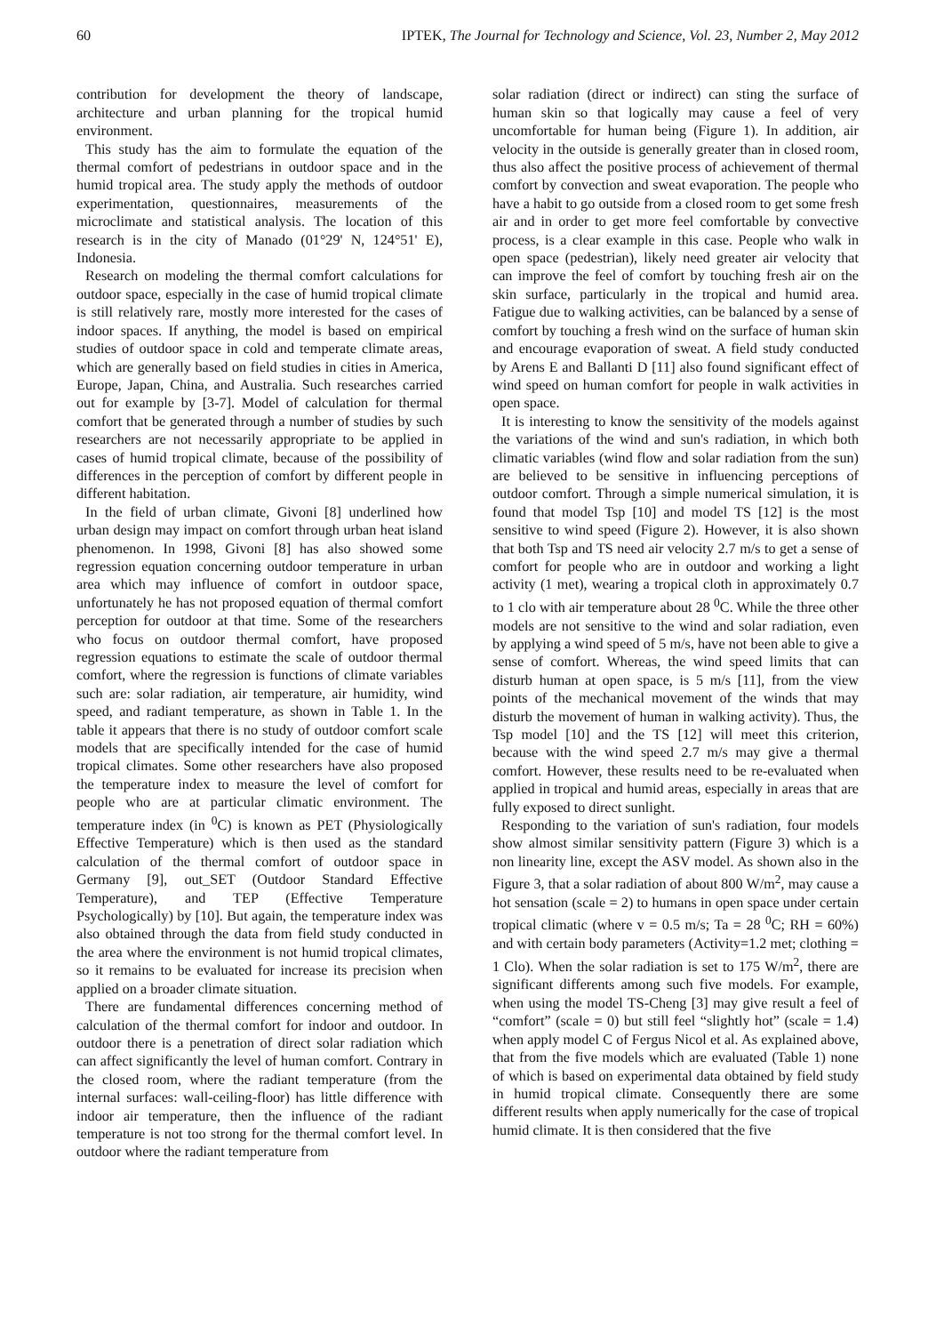60 IPTEK, The Journal for Technology and Science, Vol. 23, Number 2, May 2012
contribution for development the theory of landscape, architecture and urban planning for the tropical humid environment.
This study has the aim to formulate the equation of the thermal comfort of pedestrians in outdoor space and in the humid tropical area. The study apply the methods of outdoor experimentation, questionnaires, measurements of the microclimate and statistical analysis. The location of this research is in the city of Manado (01°29' N, 124°51' E), Indonesia.
Research on modeling the thermal comfort calculations for outdoor space, especially in the case of humid tropical climate is still relatively rare, mostly more interested for the cases of indoor spaces. If anything, the model is based on empirical studies of outdoor space in cold and temperate climate areas, which are generally based on field studies in cities in America, Europe, Japan, China, and Australia. Such researches carried out for example by [3-7]. Model of calculation for thermal comfort that be generated through a number of studies by such researchers are not necessarily appropriate to be applied in cases of humid tropical climate, because of the possibility of differences in the perception of comfort by different people in different habitation.
In the field of urban climate, Givoni [8] underlined how urban design may impact on comfort through urban heat island phenomenon. In 1998, Givoni [8] has also showed some regression equation concerning outdoor temperature in urban area which may influence of comfort in outdoor space, unfortunately he has not proposed equation of thermal comfort perception for outdoor at that time. Some of the researchers who focus on outdoor thermal comfort, have proposed regression equations to estimate the scale of outdoor thermal comfort, where the regression is functions of climate variables such are: solar radiation, air temperature, air humidity, wind speed, and radiant temperature, as shown in Table 1. In the table it appears that there is no study of outdoor comfort scale models that are specifically intended for the case of humid tropical climates. Some other researchers have also proposed the temperature index to measure the level of comfort for people who are at particular climatic environment. The temperature index (in <sup>0</sup>C) is known as PET (Physiologically Effective Temperature) which is then used as the standard calculation of the thermal comfort of outdoor space in Germany [9], out_SET (Outdoor Standard Effective Temperature), and TEP (Effective Temperature Psychologically) by [10]. But again, the temperature index was also obtained through the data from field study conducted in the area where the environment is not humid tropical climates, so it remains to be evaluated for increase its precision when applied on a broader climate situation.
There are fundamental differences concerning method of calculation of the thermal comfort for indoor and outdoor. In outdoor there is a penetration of direct solar radiation which can affect significantly the level of human comfort. Contrary in the closed room, where the radiant temperature (from the internal surfaces: wall-ceiling-floor) has little difference with indoor air temperature, then the influence of the radiant temperature is not too strong for the thermal comfort level. In outdoor where the radiant temperature from
solar radiation (direct or indirect) can sting the surface of human skin so that logically may cause a feel of very uncomfortable for human being (Figure 1). In addition, air velocity in the outside is generally greater than in closed room, thus also affect the positive process of achievement of thermal comfort by convection and sweat evaporation. The people who have a habit to go outside from a closed room to get some fresh air and in order to get more feel comfortable by convective process, is a clear example in this case. People who walk in open space (pedestrian), likely need greater air velocity that can improve the feel of comfort by touching fresh air on the skin surface, particularly in the tropical and humid area. Fatigue due to walking activities, can be balanced by a sense of comfort by touching a fresh wind on the surface of human skin and encourage evaporation of sweat. A field study conducted by Arens E and Ballanti D [11] also found significant effect of wind speed on human comfort for people in walk activities in open space.
It is interesting to know the sensitivity of the models against the variations of the wind and sun's radiation, in which both climatic variables (wind flow and solar radiation from the sun) are believed to be sensitive in influencing perceptions of outdoor comfort. Through a simple numerical simulation, it is found that model Tsp [10] and model TS [12] is the most sensitive to wind speed (Figure 2). However, it is also shown that both Tsp and TS need air velocity 2.7 m/s to get a sense of comfort for people who are in outdoor and working a light activity (1 met), wearing a tropical cloth in approximately 0.7 to 1 clo with air temperature about 28 <sup>0</sup>C. While the three other models are not sensitive to the wind and solar radiation, even by applying a wind speed of 5 m/s, have not been able to give a sense of comfort. Whereas, the wind speed limits that can disturb human at open space, is 5 m/s [11], from the view points of the mechanical movement of the winds that may disturb the movement of human in walking activity). Thus, the Tsp model [10] and the TS [12] will meet this criterion, because with the wind speed 2.7 m/s may give a thermal comfort. However, these results need to be re-evaluated when applied in tropical and humid areas, especially in areas that are fully exposed to direct sunlight.
Responding to the variation of sun's radiation, four models show almost similar sensitivity pattern (Figure 3) which is a non linearity line, except the ASV model. As shown also in the Figure 3, that a solar radiation of about 800 W/m<sup>2</sup>, may cause a hot sensation (scale = 2) to humans in open space under certain tropical climatic (where v = 0.5 m/s; Ta = 28 <sup>0</sup>C; RH = 60%) and with certain body parameters (Activity=1.2 met; clothing = 1 Clo). When the solar radiation is set to 175 W/m<sup>2</sup>, there are significant differents among such five models. For example, when using the model TS-Cheng [3] may give result a feel of “comfort” (scale = 0) but still feel “slightly hot” (scale = 1.4) when apply model C of Fergus Nicol et al. As explained above, that from the five models which are evaluated (Table 1) none of which is based on experimental data obtained by field study in humid tropical climate. Consequently there are some different results when apply numerically for the case of tropical humid climate. It is then considered that the five